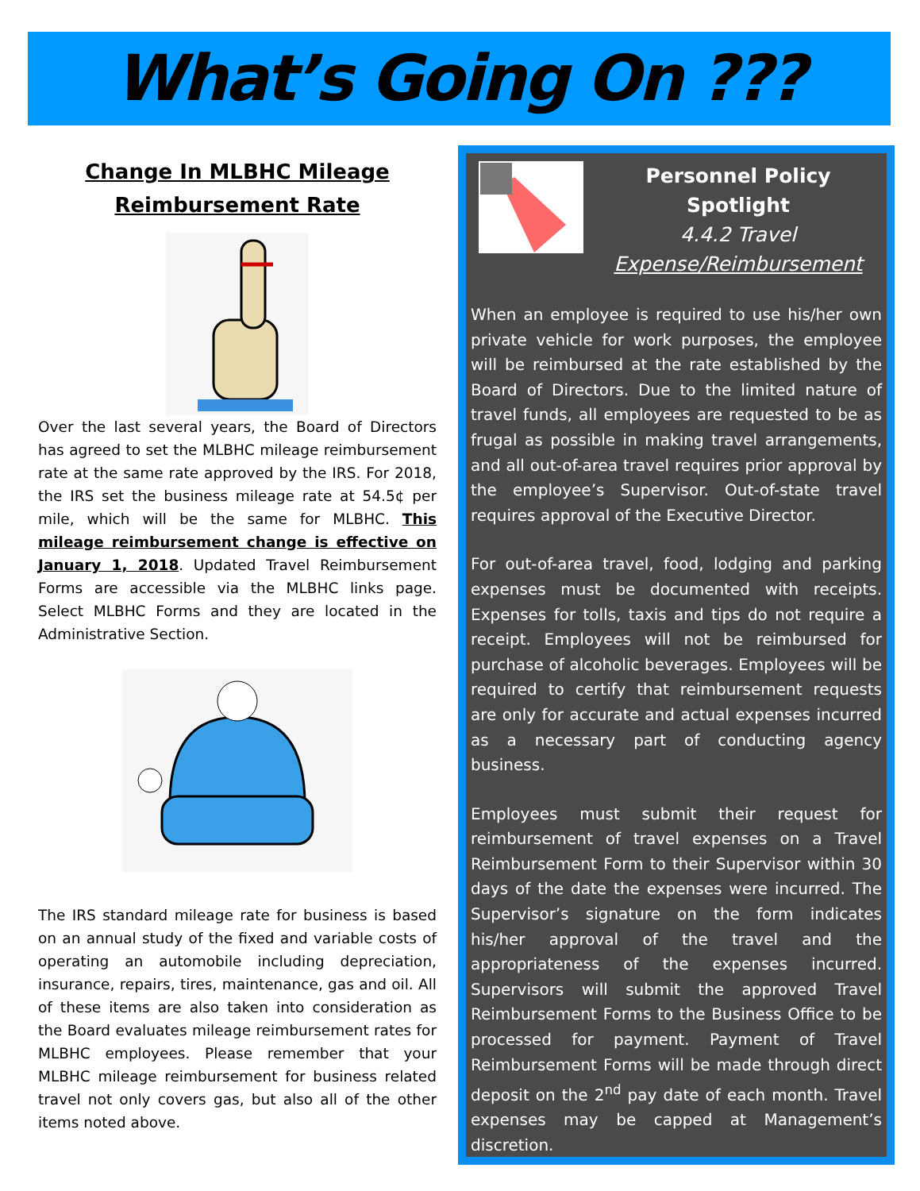What’s Going On ???
Change In MLBHC Mileage Reimbursement Rate
Over the last several years, the Board of Directors has agreed to set the MLBHC mileage reimbursement rate at the same rate approved by the IRS. For 2018, the IRS set the business mileage rate at 54.5¢ per mile, which will be the same for MLBHC. This mileage reimbursement change is effective on January 1, 2018. Updated Travel Reimbursement Forms are accessible via the MLBHC links page. Select MLBHC Forms and they are located in the Administrative Section.
The IRS standard mileage rate for business is based on an annual study of the fixed and variable costs of operating an automobile including depreciation, insurance, repairs, tires, maintenance, gas and oil. All of these items are also taken into consideration as the Board evaluates mileage reimbursement rates for MLBHC employees. Please remember that your MLBHC mileage reimbursement for business related travel not only covers gas, but also all of the other items noted above.
Personnel Policy Spotlight
4.4.2 Travel
Expense/Reimbursement
When an employee is required to use his/her own private vehicle for work purposes, the employee will be reimbursed at the rate established by the Board of Directors. Due to the limited nature of travel funds, all employees are requested to be as frugal as possible in making travel arrangements, and all out-of-area travel requires prior approval by the employee’s Supervisor. Out-of-state travel requires approval of the Executive Director.
For out-of-area travel, food, lodging and parking expenses must be documented with receipts. Expenses for tolls, taxis and tips do not require a receipt. Employees will not be reimbursed for purchase of alcoholic beverages. Employees will be required to certify that reimbursement requests are only for accurate and actual expenses incurred as a necessary part of conducting agency business.
Employees must submit their request for reimbursement of travel expenses on a Travel Reimbursement Form to their Supervisor within 30 days of the date the expenses were incurred. The Supervisor’s signature on the form indicates his/her approval of the travel and the appropriateness of the expenses incurred. Supervisors will submit the approved Travel Reimbursement Forms to the Business Office to be processed for payment. Payment of Travel Reimbursement Forms will be made through direct deposit on the 2<sup>nd</sup> pay date of each month. Travel expenses may be capped at Management’s discretion.